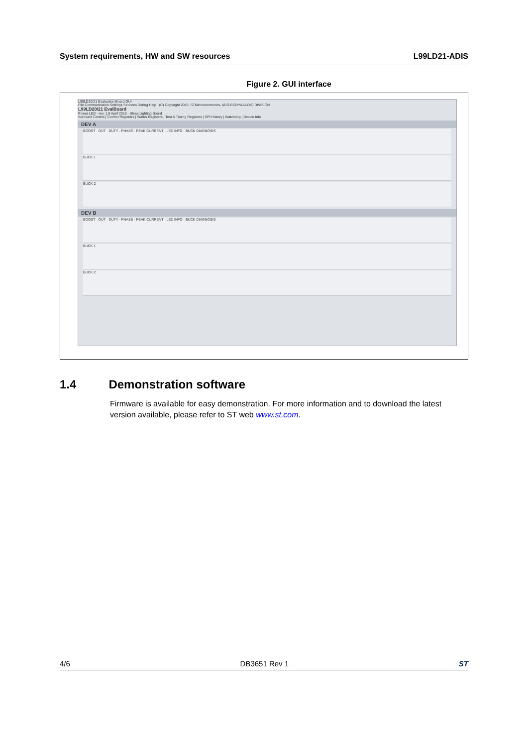System requirements, HW and SW resources L99LD21-ADIS
Figure 2. GUI interface
L99LD20/21 Evaluation Board GUI
File Communication Settings Services Debug Help (C) Copyright 2018, STMicroelectronics, ADG BODY&AUDIO DIVISION
L99LD20/21 EvalBoard
Power LED · rev. 1.9 April 2018 · Show Lighting Board
Standard Control | Control Registers | Status Registers | Test & Timing Registers | SPI History | Watchdog | Device Info
DEV A
BOOST · OUT · DUTY · PHASE · PEAK CURRENT · LED INFO · BUCK DIAGNOSIS
BUCK 1
BUCK 2
DEV B
BOOST · OUT · DUTY · PHASE · PEAK CURRENT · LED INFO · BUCK DIAGNOSIS
BUCK 1
BUCK 2
1.4 Demonstration software
Firmware is available for easy demonstration. For more information and to download the latest version available, please refer to ST web www.st.com.
4/6 DB3651 Rev 1 ST